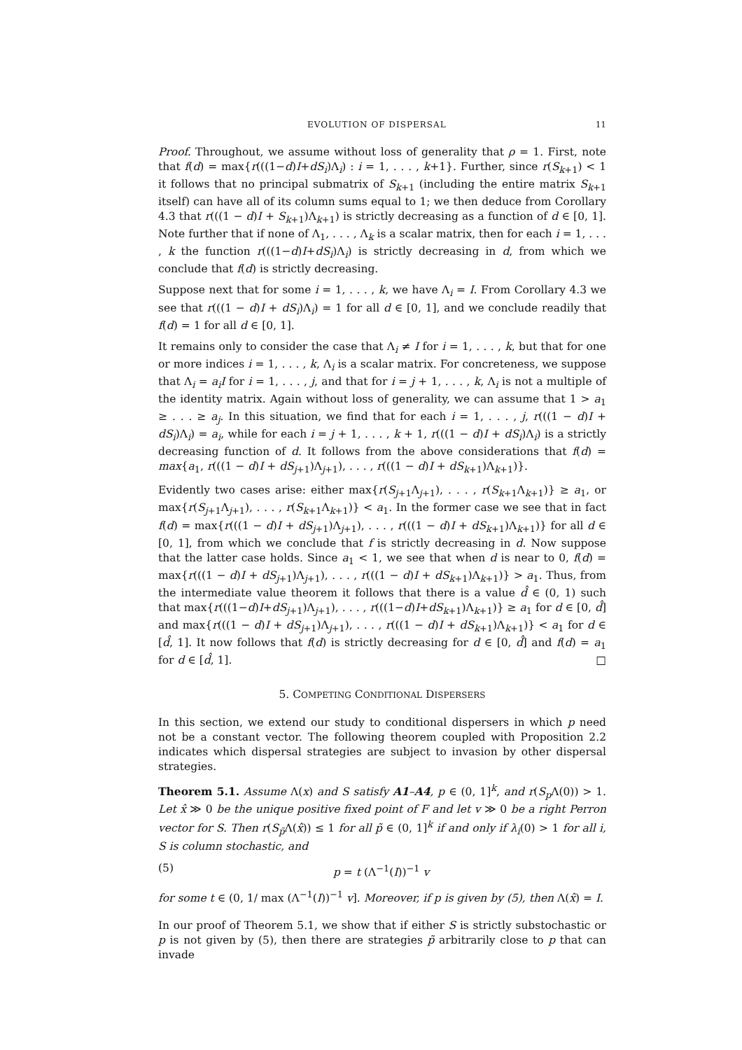EVOLUTION OF DISPERSAL 11
Proof. Throughout, we assume without loss of generality that ρ = 1. First, note that f(d) = max{r(((1−d)I+dS<sub>i</sub>)Λ<sub>i</sub>) : i = 1, . . . , k+1}. Further, since r(S<sub>k+1</sub>) < 1 it follows that no principal submatrix of S<sub>k+1</sub> (including the entire matrix S<sub>k+1</sub> itself) can have all of its column sums equal to 1; we then deduce from Corollary 4.3 that r(((1 − d)I + S<sub>k+1</sub>)Λ<sub>k+1</sub>) is strictly decreasing as a function of d ∈ [0, 1]. Note further that if none of Λ<sub>1</sub>, . . . , Λ<sub>k</sub> is a scalar matrix, then for each i = 1, . . . , k the function r(((1−d)I+dS<sub>i</sub>)Λ<sub>i</sub>) is strictly decreasing in d, from which we conclude that f(d) is strictly decreasing.
Suppose next that for some i = 1, . . . , k, we have Λ<sub>i</sub> = I. From Corollary 4.3 we see that r(((1 − d)I + dS<sub>i</sub>)Λ<sub>i</sub>) = 1 for all d ∈ [0, 1], and we conclude readily that f(d) = 1 for all d ∈ [0, 1].
It remains only to consider the case that Λ<sub>i</sub> ≠ I for i = 1, . . . , k, but that for one or more indices i = 1, . . . , k, Λ<sub>i</sub> is a scalar matrix. For concreteness, we suppose that Λ<sub>i</sub> = a<sub>i</sub>I for i = 1, . . . , j, and that for i = j + 1, . . . , k, Λ<sub>i</sub> is not a multiple of the identity matrix. Again without loss of generality, we can assume that 1 > a<sub>1</sub> ≥ . . . ≥ a<sub>j</sub>. In this situation, we find that for each i = 1, . . . , j, r(((1 − d)I + dS<sub>i</sub>)Λ<sub>i</sub>) = a<sub>i</sub>, while for each i = j + 1, . . . , k + 1, r(((1 − d)I + dS<sub>i</sub>)Λ<sub>i</sub>) is a strictly decreasing function of d. It follows from the above considerations that f(d) = max{a<sub>1</sub>, r(((1 − d)I + dS<sub>j+1</sub>)Λ<sub>j+1</sub>), . . . , r(((1 − d)I + dS<sub>k+1</sub>)Λ<sub>k+1</sub>)}.
Evidently two cases arise: either max{r(S<sub>j+1</sub>Λ<sub>j+1</sub>), . . . , r(S<sub>k+1</sub>Λ<sub>k+1</sub>)} ≥ a<sub>1</sub>, or max{r(S<sub>j+1</sub>Λ<sub>j+1</sub>), . . . , r(S<sub>k+1</sub>Λ<sub>k+1</sub>)} < a<sub>1</sub>. In the former case we see that in fact f(d) = max{r(((1 − d)I + dS<sub>j+1</sub>)Λ<sub>j+1</sub>), . . . , r(((1 − d)I + dS<sub>k+1</sub>)Λ<sub>k+1</sub>)} for all d ∈ [0, 1], from which we conclude that f is strictly decreasing in d. Now suppose that the latter case holds. Since a<sub>1</sub> < 1, we see that when d is near to 0, f(d) = max{r(((1 − d)I + dS<sub>j+1</sub>)Λ<sub>j+1</sub>), . . . , r(((1 − d)I + dS<sub>k+1</sub>)Λ<sub>k+1</sub>)} > a<sub>1</sub>. Thus, from the intermediate value theorem it follows that there is a value d̂ ∈ (0, 1) such that max{r(((1−d)I+dS<sub>j+1</sub>)Λ<sub>j+1</sub>), . . . , r(((1−d)I+dS<sub>k+1</sub>)Λ<sub>k+1</sub>)} ≥ a<sub>1</sub> for d ∈ [0, d̂] and max{r(((1 − d)I + dS<sub>j+1</sub>)Λ<sub>j+1</sub>), . . . , r(((1 − d)I + dS<sub>k+1</sub>)Λ<sub>k+1</sub>)} < a<sub>1</sub> for d ∈ [d̂, 1]. It now follows that f(d) is strictly decreasing for d ∈ [0, d̂] and f(d) = a<sub>1</sub> for d ∈ [d̂, 1]. □
5. COMPETING CONDITIONAL DISPERSERS
In this section, we extend our study to conditional dispersers in which p need not be a constant vector. The following theorem coupled with Proposition 2.2 indicates which dispersal strategies are subject to invasion by other dispersal strategies.
Theorem 5.1. Assume Λ(x) and S satisfy A1–A4, p ∈ (0, 1]<sup>k</sup>, and r(S<sub>p</sub> Λ(0)) > 1. Let x̂ ≫ 0 be the unique positive fixed point of F and let v ≫ 0 be a right Perron vector for S. Then r(S<sub>p̃</sub>Λ(x̂)) ≤ 1 for all p̃ ∈ (0, 1]<sup>k</sup> if and only if λ<sub>i</sub>(0) > 1 for all i, S is column stochastic, and
(5) p = t (Λ<sup>−1</sup>(I))<sup>−1</sup> v
for some t ∈ (0, 1/ max (Λ<sup>−1</sup>(I))<sup>−1</sup> v]. Moreover, if p is given by (5), then Λ(x̂) = I.
In our proof of Theorem 5.1, we show that if either S is strictly substochastic or p is not given by (5), then there are strategies p̃ arbitrarily close to p that can invade